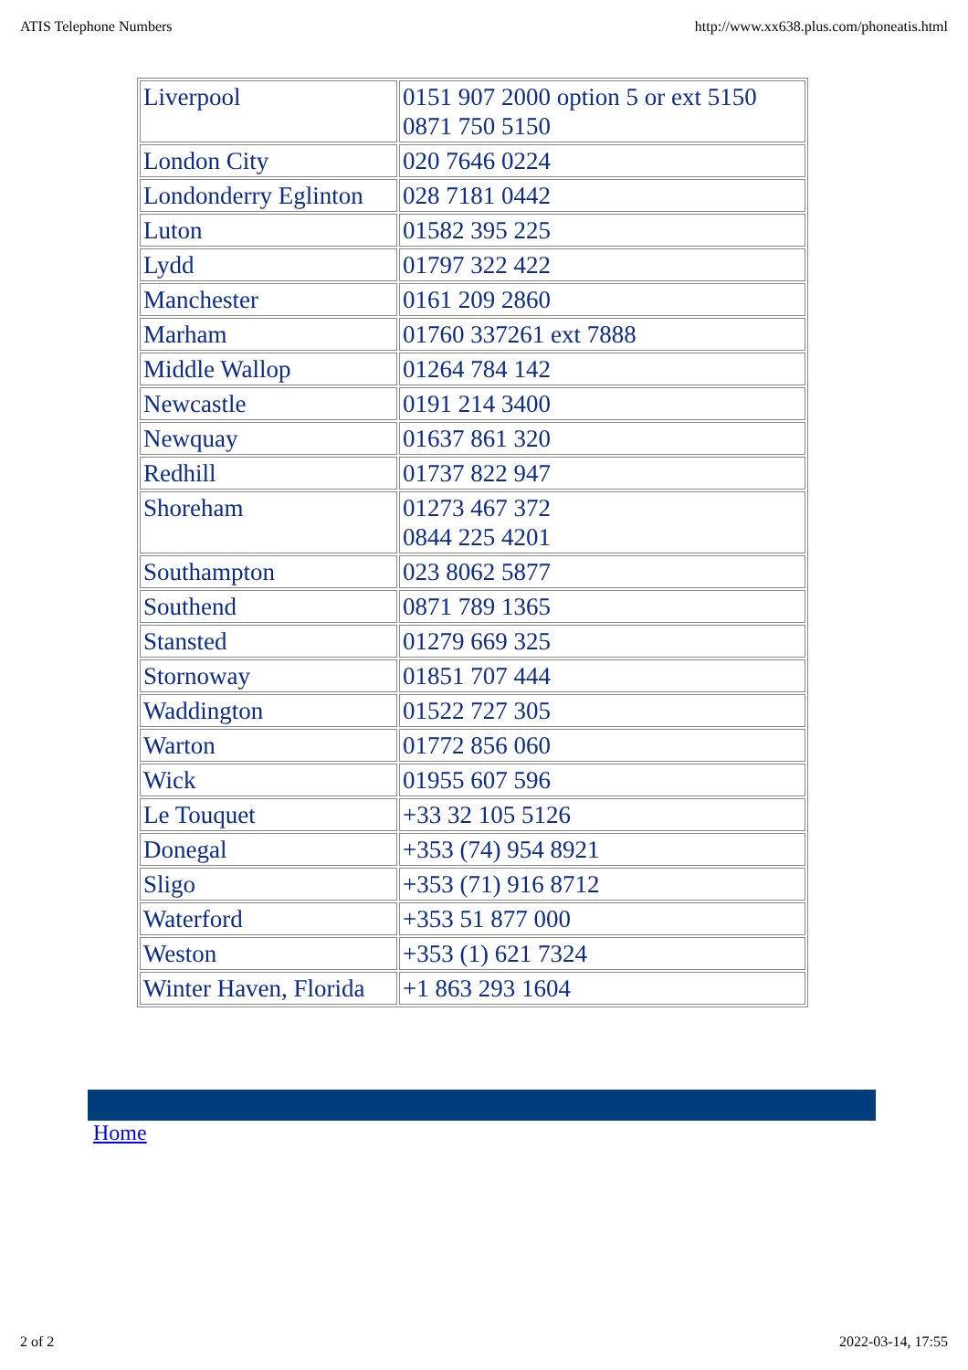ATIS Telephone Numbers http://www.xx638.plus.com/phoneatis.html
| Liverpool | 0151 907 2000 option 5 or ext 5150 0871 750 5150 |
| London City | 020 7646 0224 |
| Londonderry Eglinton | 028 7181 0442 |
| Luton | 01582 395 225 |
| Lydd | 01797 322 422 |
| Manchester | 0161 209 2860 |
| Marham | 01760 337261 ext 7888 |
| Middle Wallop | 01264 784 142 |
| Newcastle | 0191 214 3400 |
| Newquay | 01637 861 320 |
| Redhill | 01737 822 947 |
| Shoreham | 01273 467 372 0844 225 4201 |
| Southampton | 023 8062 5877 |
| Southend | 0871 789 1365 |
| Stansted | 01279 669 325 |
| Stornoway | 01851 707 444 |
| Waddington | 01522 727 305 |
| Warton | 01772 856 060 |
| Wick | 01955 607 596 |
| Le Touquet | +33 32 105 5126 |
| Donegal | +353 (74) 954 8921 |
| Sligo | +353 (71) 916 8712 |
| Waterford | +353 51 877 000 |
| Weston | +353 (1) 621 7324 |
| Winter Haven, Florida | +1 863 293 1604 |
Home
2 of 2 2022-03-14, 17:55